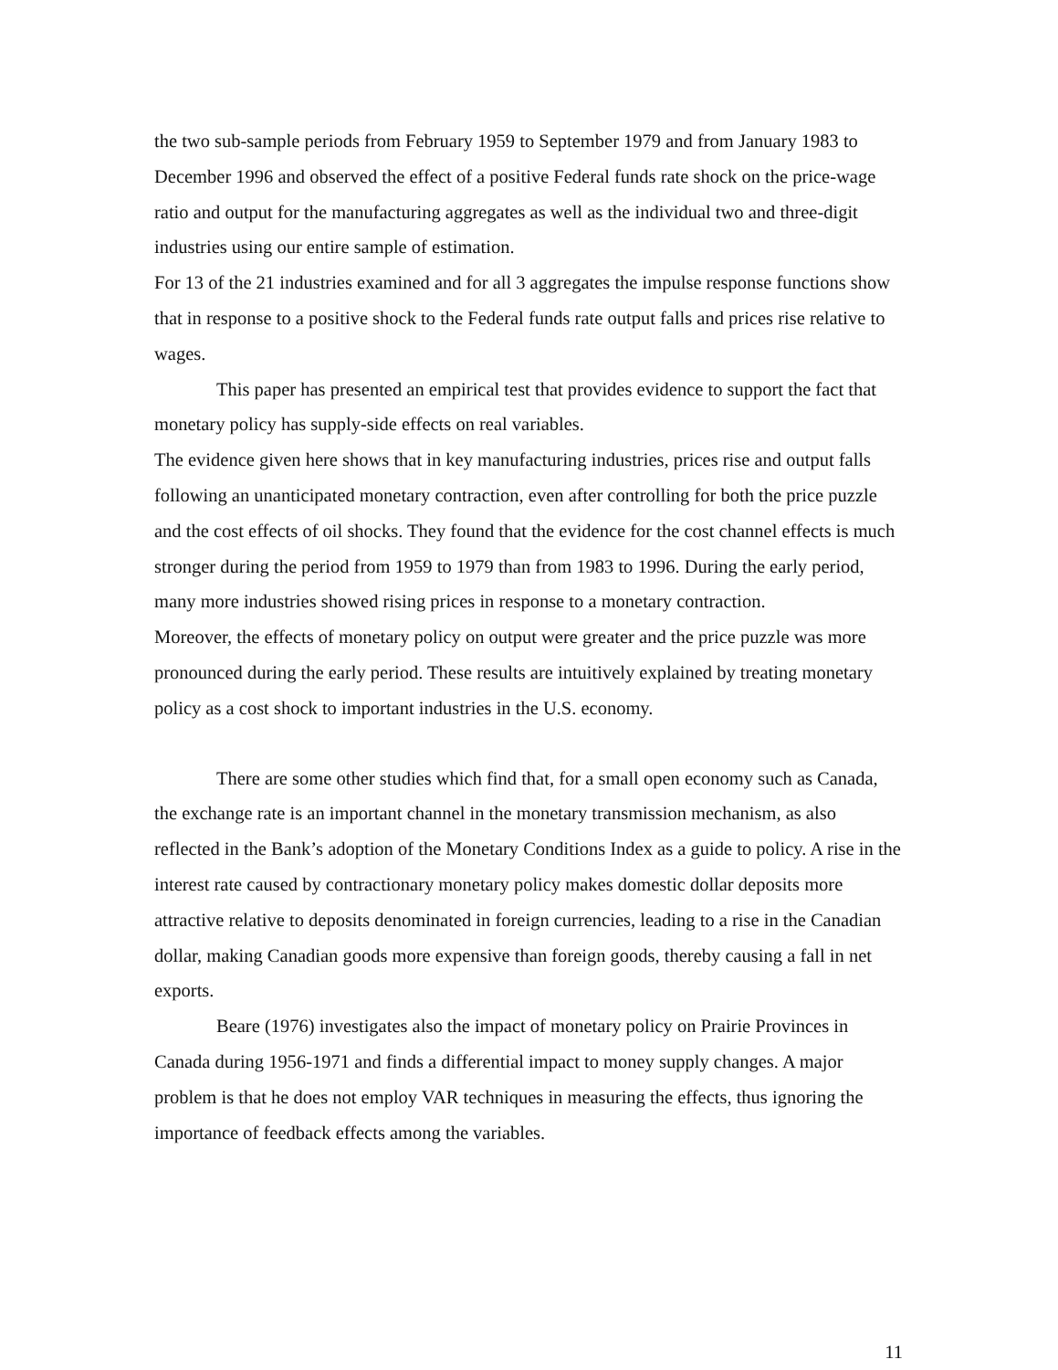the two sub-sample periods from February 1959 to September 1979 and from January 1983 to December 1996 and observed the effect of a positive Federal funds rate shock on the price-wage ratio and output for the manufacturing aggregates as well as the individual two and three-digit industries using our entire sample of estimation.
For 13 of the 21 industries examined and for all 3 aggregates the impulse response functions show that in response to a positive shock to the Federal funds rate output falls and prices rise relative to wages.
This paper has presented an empirical test that provides evidence to support the fact that monetary policy has supply-side effects on real variables.
The evidence given here shows that in key manufacturing industries, prices rise and output falls following an unanticipated monetary contraction, even after controlling for both the price puzzle and the cost effects of oil shocks. They found that the evidence for the cost channel effects is much stronger during the period from 1959 to 1979 than from 1983 to 1996. During the early period, many more industries showed rising prices in response to a monetary contraction.
Moreover, the effects of monetary policy on output were greater and the price puzzle was more pronounced during the early period. These results are intuitively explained by treating monetary policy as a cost shock to important industries in the U.S. economy.
There are some other studies which find that, for a small open economy such as Canada, the exchange rate is an important channel in the monetary transmission mechanism, as also reflected in the Bank’s adoption of the Monetary Conditions Index as a guide to policy. A rise in the interest rate caused by contractionary monetary policy makes domestic dollar deposits more attractive relative to deposits denominated in foreign currencies, leading to a rise in the Canadian dollar, making Canadian goods more expensive than foreign goods, thereby causing a fall in net exports.
Beare (1976) investigates also the impact of monetary policy on Prairie Provinces in Canada during 1956-1971 and finds a differential impact to money supply changes. A major problem is that he does not employ VAR techniques in measuring the effects, thus ignoring the importance of feedback effects among the variables.
11